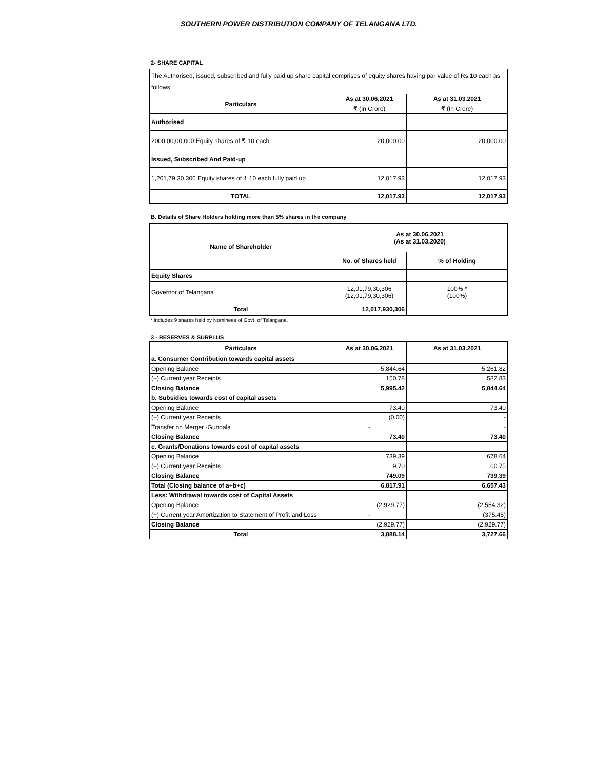SOUTHERN POWER DISTRIBUTION COMPANY OF TELANGANA LTD.
2- SHARE CAPITAL
| The Authorised, issued, subscribed and fully paid up share capital comprises of equity shares having par value of Rs.10 each as follows | | |
| Particulars | As at 30.06,2021 | As at 31.03.2021 |
| | ₹ (In Crore) | ₹ (In Crore) |
| Authorised | | |
| 2000,00,00,000 Equity shares of ₹ 10 each | 20,000.00 | 20,000.00 |
| Issued, Subscribed And Paid-up | | |
| 1,201,79,30,306 Equity shares of ₹ 10 each fully paid up | 12,017.93 | 12,017.93 |
| TOTAL | 12,017.93 | 12,017.93 |
B. Details of Share Holders holding more than 5% shares in the company
| Name of Shareholder | As at 30.06.2021 (As at 31.03.2020) | |
| --- | --- | --- |
| | No. of Shares held | % of Holding |
| Equity Shares | | |
| Governor of Telangana | 12,01,79,30,306 (12,01,79,30,306) | 100% * (100%) |
| Total | 12,017,930,306 | |
* Includes 9 shares held by Nominees of Govt. of Telangana.
3 - RESERVES & SURPLUS
| Particulars | As at 30.06,2021 | As at 31.03.2021 |
| --- | --- | --- |
| a. Consumer Contribution towards capital assets | | |
| Opening Balance | 5,844.64 | 5,261.82 |
| (+) Current year Receipts | 150.78 | 582.83 |
| Closing Balance | 5,995.42 | 5,844.64 |
| b. Subsidies towards cost of capital assets | | |
| Opening Balance | 73.40 | 73.40 |
| (+) Current year Receipts | (0.00) | - |
| Transfer on Merger -Gundala | - | - |
| Closing Balance | 73.40 | 73.40 |
| c. Grants/Donations towards cost of capital assets | | |
| Opening Balance | 739.39 | 678.64 |
| (+) Current year Receipts | 9.70 | 60.75 |
| Closing Balance | 749.09 | 739.39 |
| Total (Closing balance of a+b+c) | 6,817.91 | 6,657.43 |
| Less: Withdrawal towards cost of Capital Assets | | |
| Opening Balance | (2,929.77) | (2,554.32) |
| (+) Current year Amortization to Statement of Profit and Loss | - | (375.45) |
| Closing Balance | (2,929.77) | (2,929.77) |
| Total | 3,888.14 | 3,727.66 |